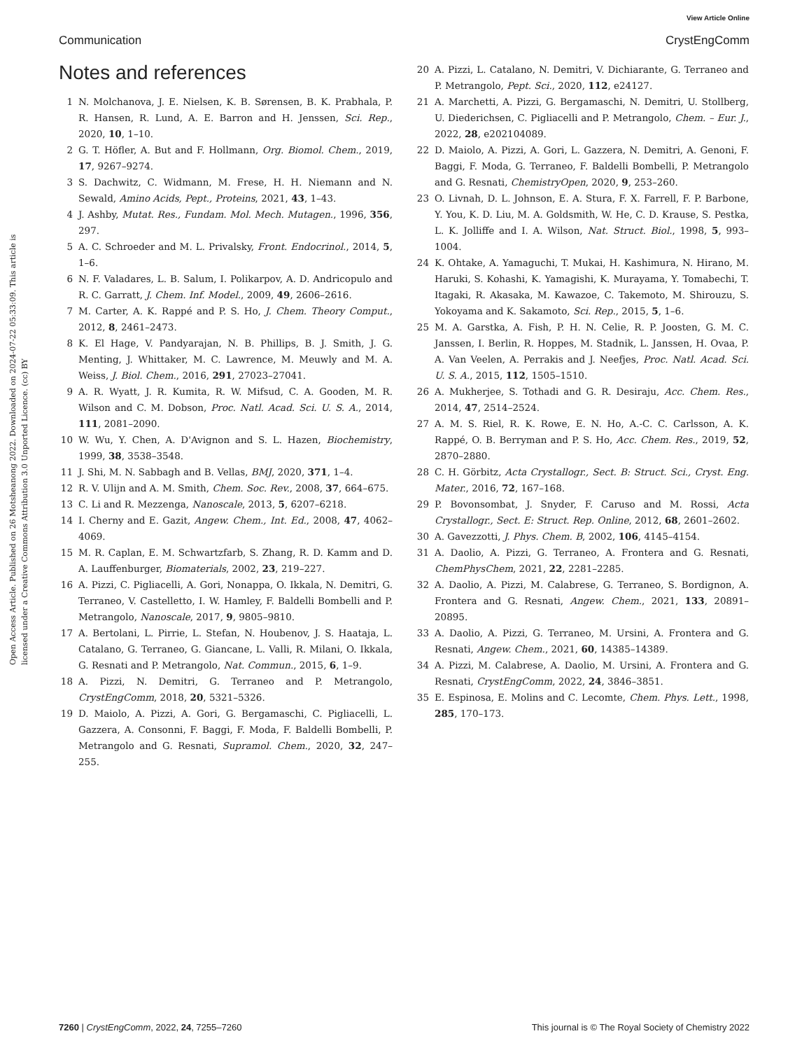View Article Online
Communication CrystEngComm
Open Access Article. Published on 26 Motsheanong 2022. Downloaded on 2024-07-22 05:33:09. This article is licensed under a Creative Commons Attribution 3.0 Unported Licence. (cc) BY
Notes and references
1 N. Molchanova, J. E. Nielsen, K. B. Sørensen, B. K. Prabhala, P. R. Hansen, R. Lund, A. E. Barron and H. Jenssen, Sci. Rep., 2020, 10, 1–10.
2 G. T. Höfler, A. But and F. Hollmann, Org. Biomol. Chem., 2019, 17, 9267–9274.
3 S. Dachwitz, C. Widmann, M. Frese, H. H. Niemann and N. Sewald, Amino Acids, Pept., Proteins, 2021, 43, 1–43.
4 J. Ashby, Mutat. Res., Fundam. Mol. Mech. Mutagen., 1996, 356, 297.
5 A. C. Schroeder and M. L. Privalsky, Front. Endocrinol., 2014, 5, 1–6.
6 N. F. Valadares, L. B. Salum, I. Polikarpov, A. D. Andricopulo and R. C. Garratt, J. Chem. Inf. Model., 2009, 49, 2606–2616.
7 M. Carter, A. K. Rappé and P. S. Ho, J. Chem. Theory Comput., 2012, 8, 2461–2473.
8 K. El Hage, V. Pandyarajan, N. B. Phillips, B. J. Smith, J. G. Menting, J. Whittaker, M. C. Lawrence, M. Meuwly and M. A. Weiss, J. Biol. Chem., 2016, 291, 27023–27041.
9 A. R. Wyatt, J. R. Kumita, R. W. Mifsud, C. A. Gooden, M. R. Wilson and C. M. Dobson, Proc. Natl. Acad. Sci. U. S. A., 2014, 111, 2081–2090.
10 W. Wu, Y. Chen, A. D'Avignon and S. L. Hazen, Biochemistry, 1999, 38, 3538–3548.
11 J. Shi, M. N. Sabbagh and B. Vellas, BMJ, 2020, 371, 1–4.
12 R. V. Ulijn and A. M. Smith, Chem. Soc. Rev., 2008, 37, 664–675.
13 C. Li and R. Mezzenga, Nanoscale, 2013, 5, 6207–6218.
14 I. Cherny and E. Gazit, Angew. Chem., Int. Ed., 2008, 47, 4062–4069.
15 M. R. Caplan, E. M. Schwartzfarb, S. Zhang, R. D. Kamm and D. A. Lauffenburger, Biomaterials, 2002, 23, 219–227.
16 A. Pizzi, C. Pigliacelli, A. Gori, Nonappa, O. Ikkala, N. Demitri, G. Terraneo, V. Castelletto, I. W. Hamley, F. Baldelli Bombelli and P. Metrangolo, Nanoscale, 2017, 9, 9805–9810.
17 A. Bertolani, L. Pirrie, L. Stefan, N. Houbenov, J. S. Haataja, L. Catalano, G. Terraneo, G. Giancane, L. Valli, R. Milani, O. Ikkala, G. Resnati and P. Metrangolo, Nat. Commun., 2015, 6, 1–9.
18 A. Pizzi, N. Demitri, G. Terraneo and P. Metrangolo, CrystEngComm, 2018, 20, 5321–5326.
19 D. Maiolo, A. Pizzi, A. Gori, G. Bergamaschi, C. Pigliacelli, L. Gazzera, A. Consonni, F. Baggi, F. Moda, F. Baldelli Bombelli, P. Metrangolo and G. Resnati, Supramol. Chem., 2020, 32, 247–255.
20 A. Pizzi, L. Catalano, N. Demitri, V. Dichiarante, G. Terraneo and P. Metrangolo, Pept. Sci., 2020, 112, e24127.
21 A. Marchetti, A. Pizzi, G. Bergamaschi, N. Demitri, U. Stollberg, U. Diederichsen, C. Pigliacelli and P. Metrangolo, Chem. – Eur. J., 2022, 28, e202104089.
22 D. Maiolo, A. Pizzi, A. Gori, L. Gazzera, N. Demitri, A. Genoni, F. Baggi, F. Moda, G. Terraneo, F. Baldelli Bombelli, P. Metrangolo and G. Resnati, ChemistryOpen, 2020, 9, 253–260.
23 O. Livnah, D. L. Johnson, E. A. Stura, F. X. Farrell, F. P. Barbone, Y. You, K. D. Liu, M. A. Goldsmith, W. He, C. D. Krause, S. Pestka, L. K. Jolliffe and I. A. Wilson, Nat. Struct. Biol., 1998, 5, 993–1004.
24 K. Ohtake, A. Yamaguchi, T. Mukai, H. Kashimura, N. Hirano, M. Haruki, S. Kohashi, K. Yamagishi, K. Murayama, Y. Tomabechi, T. Itagaki, R. Akasaka, M. Kawazoe, C. Takemoto, M. Shirouzu, S. Yokoyama and K. Sakamoto, Sci. Rep., 2015, 5, 1–6.
25 M. A. Garstka, A. Fish, P. H. N. Celie, R. P. Joosten, G. M. C. Janssen, I. Berlin, R. Hoppes, M. Stadnik, L. Janssen, H. Ovaa, P. A. Van Veelen, A. Perrakis and J. Neefjes, Proc. Natl. Acad. Sci. U. S. A., 2015, 112, 1505–1510.
26 A. Mukherjee, S. Tothadi and G. R. Desiraju, Acc. Chem. Res., 2014, 47, 2514–2524.
27 A. M. S. Riel, R. K. Rowe, E. N. Ho, A.-C. C. Carlsson, A. K. Rappé, O. B. Berryman and P. S. Ho, Acc. Chem. Res., 2019, 52, 2870–2880.
28 C. H. Görbitz, Acta Crystallogr., Sect. B: Struct. Sci., Cryst. Eng. Mater., 2016, 72, 167–168.
29 P. Bovonsombat, J. Snyder, F. Caruso and M. Rossi, Acta Crystallogr., Sect. E: Struct. Rep. Online, 2012, 68, 2601–2602.
30 A. Gavezzotti, J. Phys. Chem. B, 2002, 106, 4145–4154.
31 A. Daolio, A. Pizzi, G. Terraneo, A. Frontera and G. Resnati, ChemPhysChem, 2021, 22, 2281–2285.
32 A. Daolio, A. Pizzi, M. Calabrese, G. Terraneo, S. Bordignon, A. Frontera and G. Resnati, Angew. Chem., 2021, 133, 20891–20895.
33 A. Daolio, A. Pizzi, G. Terraneo, M. Ursini, A. Frontera and G. Resnati, Angew. Chem., 2021, 60, 14385–14389.
34 A. Pizzi, M. Calabrese, A. Daolio, M. Ursini, A. Frontera and G. Resnati, CrystEngComm, 2022, 24, 3846–3851.
35 E. Espinosa, E. Molins and C. Lecomte, Chem. Phys. Lett., 1998, 285, 170–173.
7260 | CrystEngComm, 2022, 24, 7255–7260 This journal is © The Royal Society of Chemistry 2022